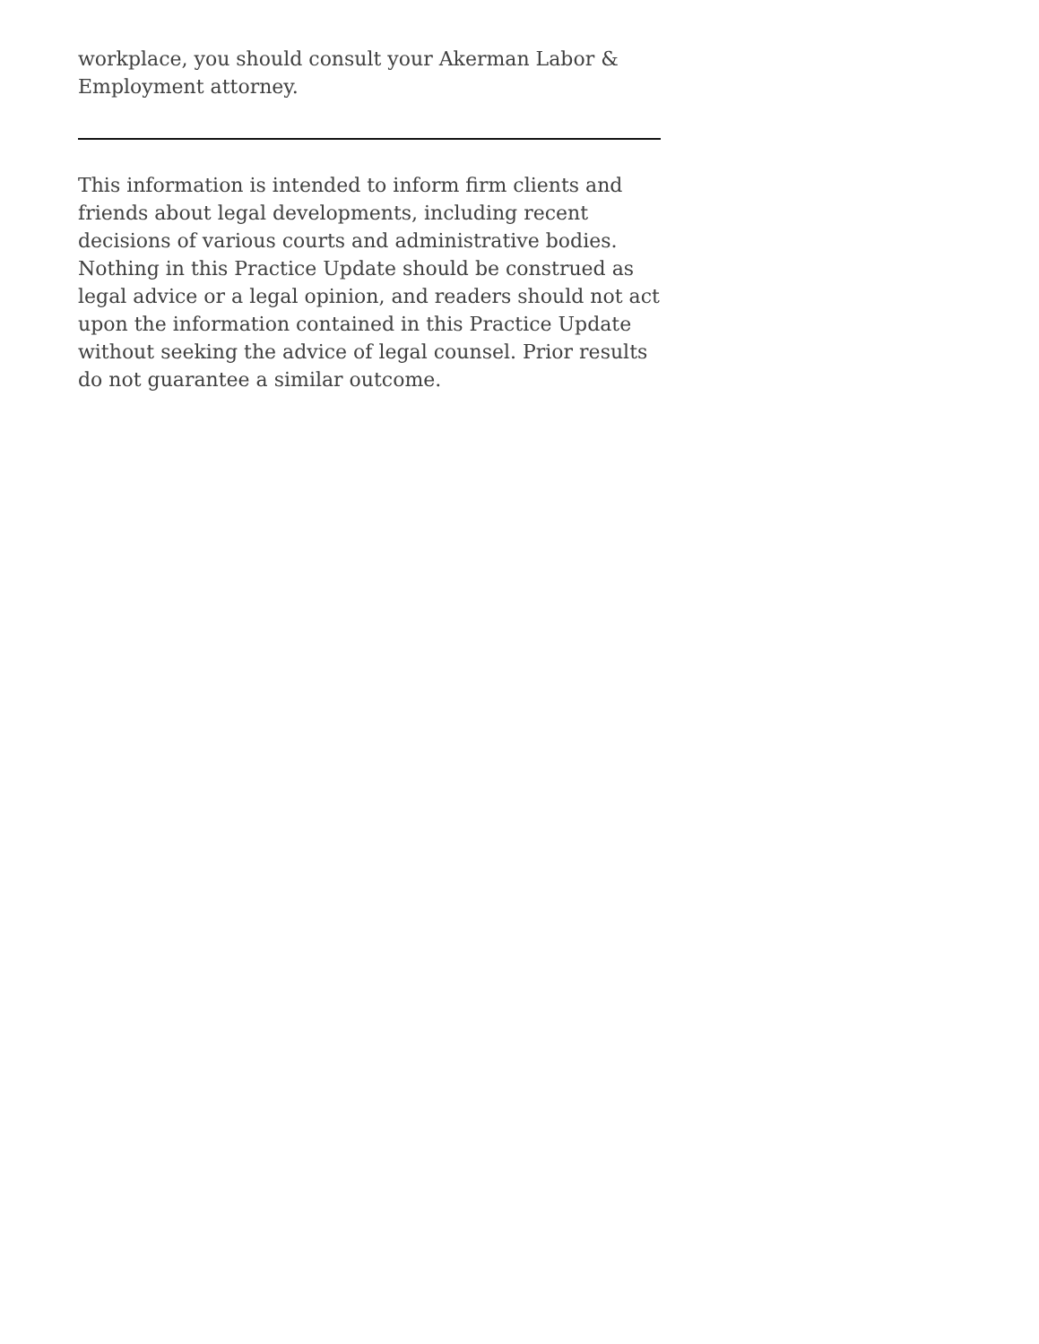workplace, you should consult your Akerman Labor & Employment attorney.
This information is intended to inform firm clients and friends about legal developments, including recent decisions of various courts and administrative bodies. Nothing in this Practice Update should be construed as legal advice or a legal opinion, and readers should not act upon the information contained in this Practice Update without seeking the advice of legal counsel. Prior results do not guarantee a similar outcome.